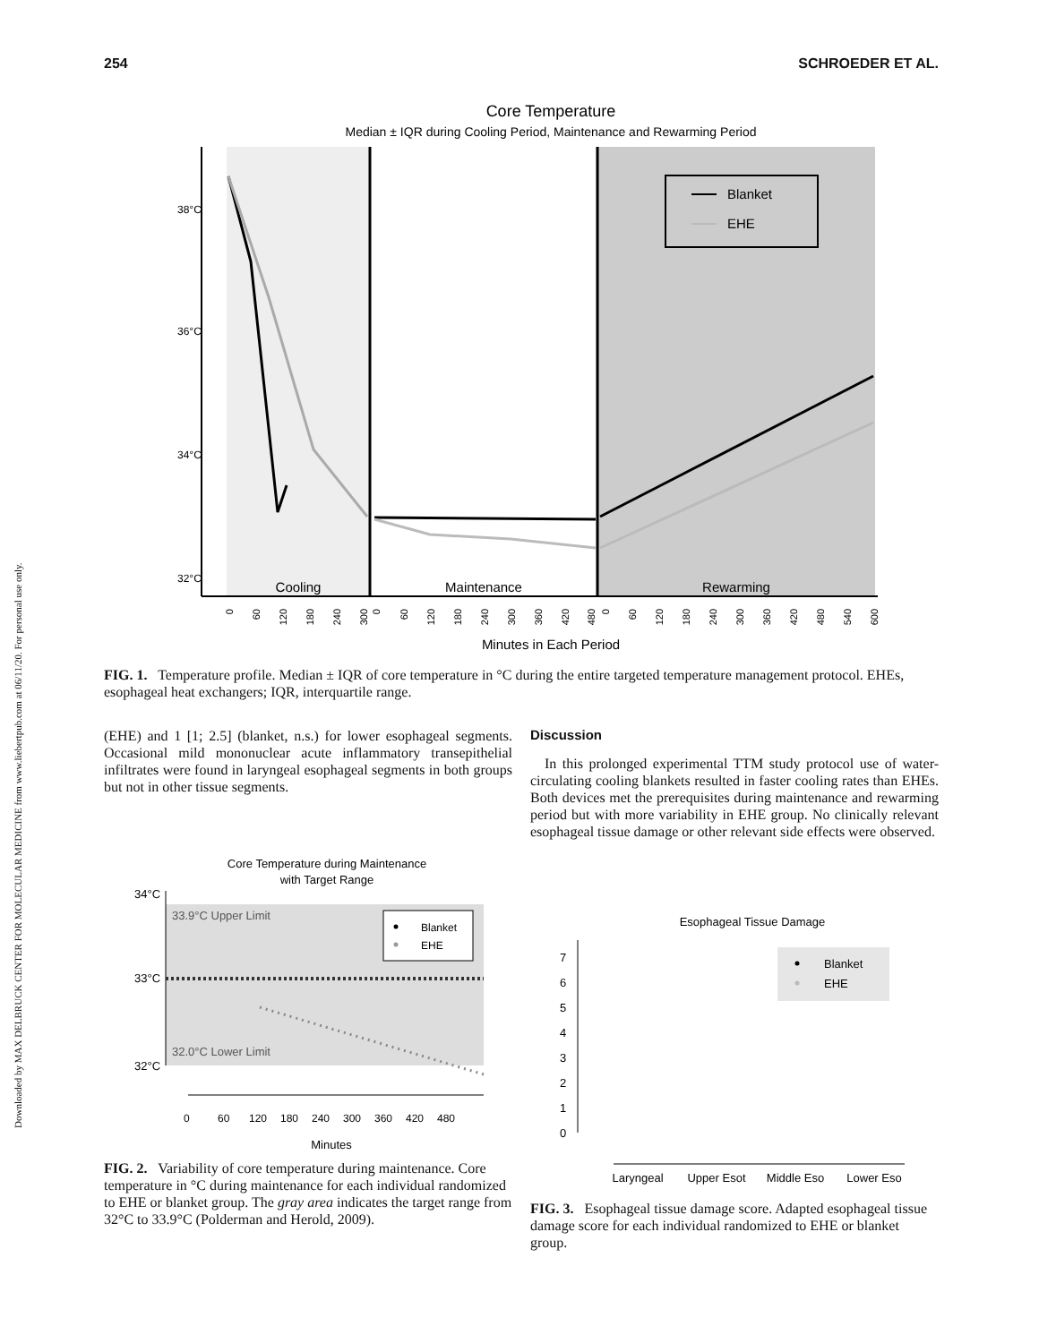Downloaded by MAX DELBRUCK CENTER FOR MOLECULAR MEDICINE from www.liebertpub.com at 06/11/20. For personal use only.
254 SCHROEDER ET AL.
Core Temperature
Median ± IQR during Cooling Period, Maintenance and Rewarming Period
38°C
36°C
34°C
32°C
Blanket
EHE
Cooling
Maintenance
Rewarming
Minutes in Each Period
0
60
120
180
240
300
0
60
120
180
240
300
360
420
480
0
60
120
180
240
300
360
420
480
540
600
FIG. 1. Temperature profile. Median ± IQR of core temperature in °C during the entire targeted temperature management protocol. EHEs, esophageal heat exchangers; IQR, interquartile range.
(EHE) and 1 [1; 2.5] (blanket, n.s.) for lower esophageal segments. Occasional mild mononuclear acute inflammatory transepithelial infiltrates were found in laryngeal esophageal segments in both groups but not in other tissue segments.
Discussion
In this prolonged experimental TTM study protocol use of water-circulating cooling blankets resulted in faster cooling rates than EHEs. Both devices met the prerequisites during maintenance and rewarming period but with more variability in EHE group. No clinically relevant esophageal tissue damage or other relevant side effects were observed.
Core Temperature during Maintenance
with Target Range
34°C
33°C
32°C
33.9°C Upper Limit
32.0°C Lower Limit
Blanket
EHE
0
60
120
180
240
300
360
420
480
Minutes
FIG. 2. Variability of core temperature during maintenance. Core temperature in °C during maintenance for each individual randomized to EHE or blanket group. The gray area indicates the target range from 32°C to 33.9°C (Polderman and Herold, 2009).
Esophageal Tissue Damage
7
6
5
4
3
2
1
0
Blanket
EHE
Laryngeal
Upper Esot
Middle Eso
Lower Eso
FIG. 3. Esophageal tissue damage score. Adapted esophageal tissue damage score for each individual randomized to EHE or blanket group.